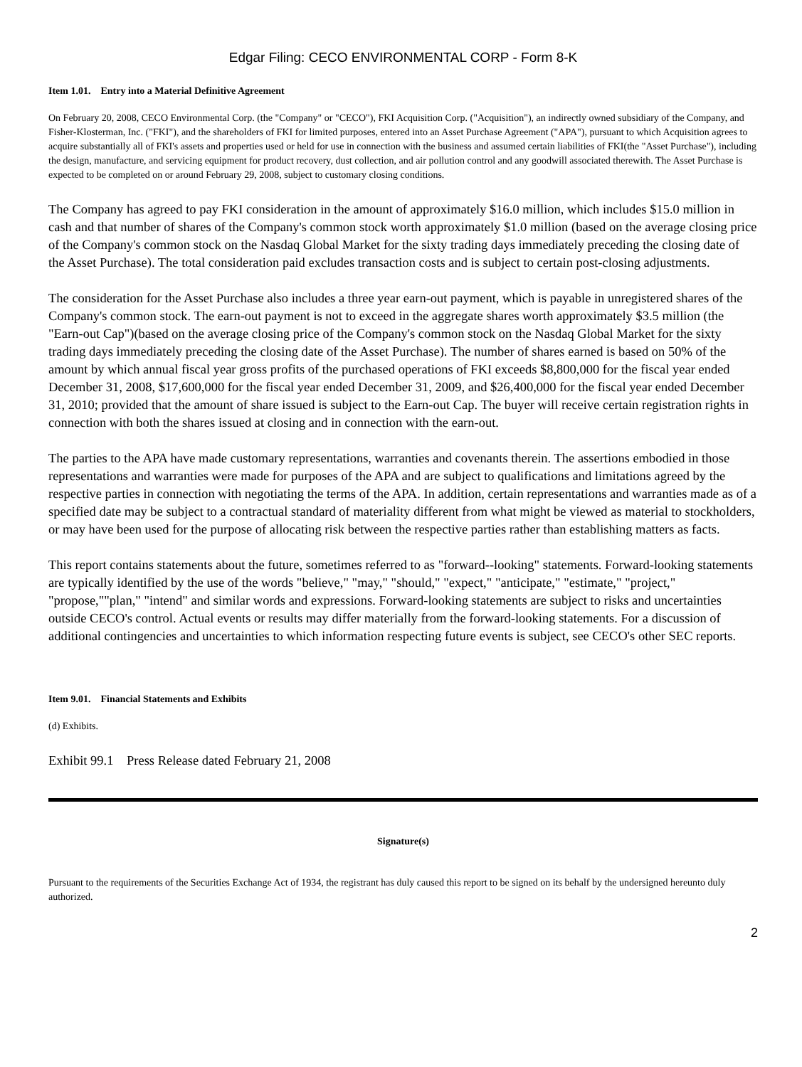Edgar Filing: CECO ENVIRONMENTAL CORP - Form 8-K
Item 1.01. Entry into a Material Definitive Agreement
On February 20, 2008, CECO Environmental Corp. (the "Company" or "CECO"), FKI Acquisition Corp. ("Acquisition"), an indirectly owned subsidiary of the Company, and Fisher-Klosterman, Inc. ("FKI"), and the shareholders of FKI for limited purposes, entered into an Asset Purchase Agreement ("APA"), pursuant to which Acquisition agrees to acquire substantially all of FKI's assets and properties used or held for use in connection with the business and assumed certain liabilities of FKI(the "Asset Purchase"), including the design, manufacture, and servicing equipment for product recovery, dust collection, and air pollution control and any goodwill associated therewith. The Asset Purchase is expected to be completed on or around February 29, 2008, subject to customary closing conditions.
The Company has agreed to pay FKI consideration in the amount of approximately $16.0 million, which includes $15.0 million in cash and that number of shares of the Company's common stock worth approximately $1.0 million (based on the average closing price of the Company's common stock on the Nasdaq Global Market for the sixty trading days immediately preceding the closing date of the Asset Purchase). The total consideration paid excludes transaction costs and is subject to certain post-closing adjustments.
The consideration for the Asset Purchase also includes a three year earn-out payment, which is payable in unregistered shares of the Company's common stock. The earn-out payment is not to exceed in the aggregate shares worth approximately $3.5 million (the "Earn-out Cap")(based on the average closing price of the Company's common stock on the Nasdaq Global Market for the sixty trading days immediately preceding the closing date of the Asset Purchase). The number of shares earned is based on 50% of the amount by which annual fiscal year gross profits of the purchased operations of FKI exceeds $8,800,000 for the fiscal year ended December 31, 2008, $17,600,000 for the fiscal year ended December 31, 2009, and $26,400,000 for the fiscal year ended December 31, 2010; provided that the amount of share issued is subject to the Earn-out Cap. The buyer will receive certain registration rights in connection with both the shares issued at closing and in connection with the earn-out.
The parties to the APA have made customary representations, warranties and covenants therein. The assertions embodied in those representations and warranties were made for purposes of the APA and are subject to qualifications and limitations agreed by the respective parties in connection with negotiating the terms of the APA. In addition, certain representations and warranties made as of a specified date may be subject to a contractual standard of materiality different from what might be viewed as material to stockholders, or may have been used for the purpose of allocating risk between the respective parties rather than establishing matters as facts.
This report contains statements about the future, sometimes referred to as "forward--looking" statements. Forward-looking statements are typically identified by the use of the words "believe," "may," "should," "expect," "anticipate," "estimate," "project," "propose,""plan," "intend" and similar words and expressions. Forward-looking statements are subject to risks and uncertainties outside CECO's control. Actual events or results may differ materially from the forward-looking statements. For a discussion of additional contingencies and uncertainties to which information respecting future events is subject, see CECO's other SEC reports.
Item 9.01. Financial Statements and Exhibits
(d) Exhibits.
Exhibit 99.1 Press Release dated February 21, 2008
Signature(s)
Pursuant to the requirements of the Securities Exchange Act of 1934, the registrant has duly caused this report to be signed on its behalf by the undersigned hereunto duly authorized.
2